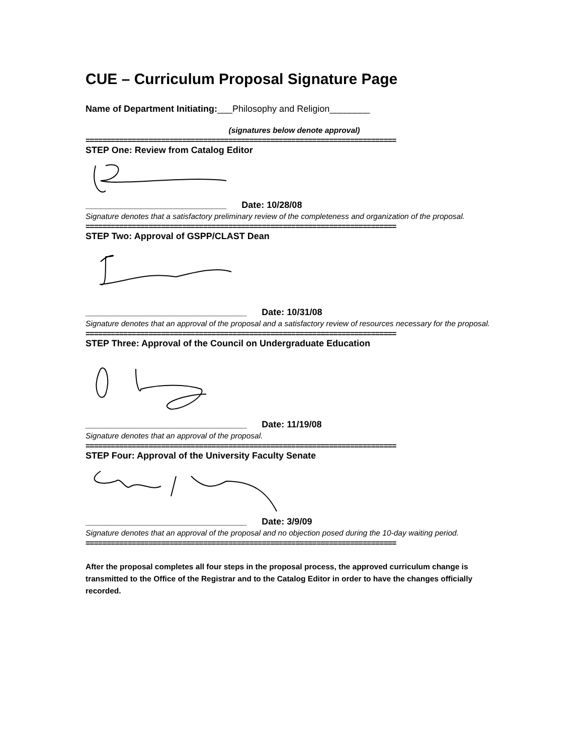CUE – Curriculum Proposal Signature Page
Name of Department Initiating:___Philosophy and Religion________
(signatures below denote approval)
==========================================================================
STEP One: Review from Catalog Editor
____________________________ Date: 10/28/08
Signature denotes that a satisfactory preliminary review of the completeness and organization of the proposal.
==========================================================================
STEP Two: Approval of GSPP/CLAST Dean
________________________________ Date: 10/31/08
Signature denotes that an approval of the proposal and a satisfactory review of resources necessary for the proposal.
==========================================================================
STEP Three: Approval of the Council on Undergraduate Education
________________________________ Date: 11/19/08
Signature denotes that an approval of the proposal.
==========================================================================
STEP Four: Approval of the University Faculty Senate
________________________________ Date: 3/9/09
Signature denotes that an approval of the proposal and no objection posed during the 10-day waiting period.
==========================================================================
After the proposal completes all four steps in the proposal process, the approved curriculum change is transmitted to the Office of the Registrar and to the Catalog Editor in order to have the changes officially recorded.